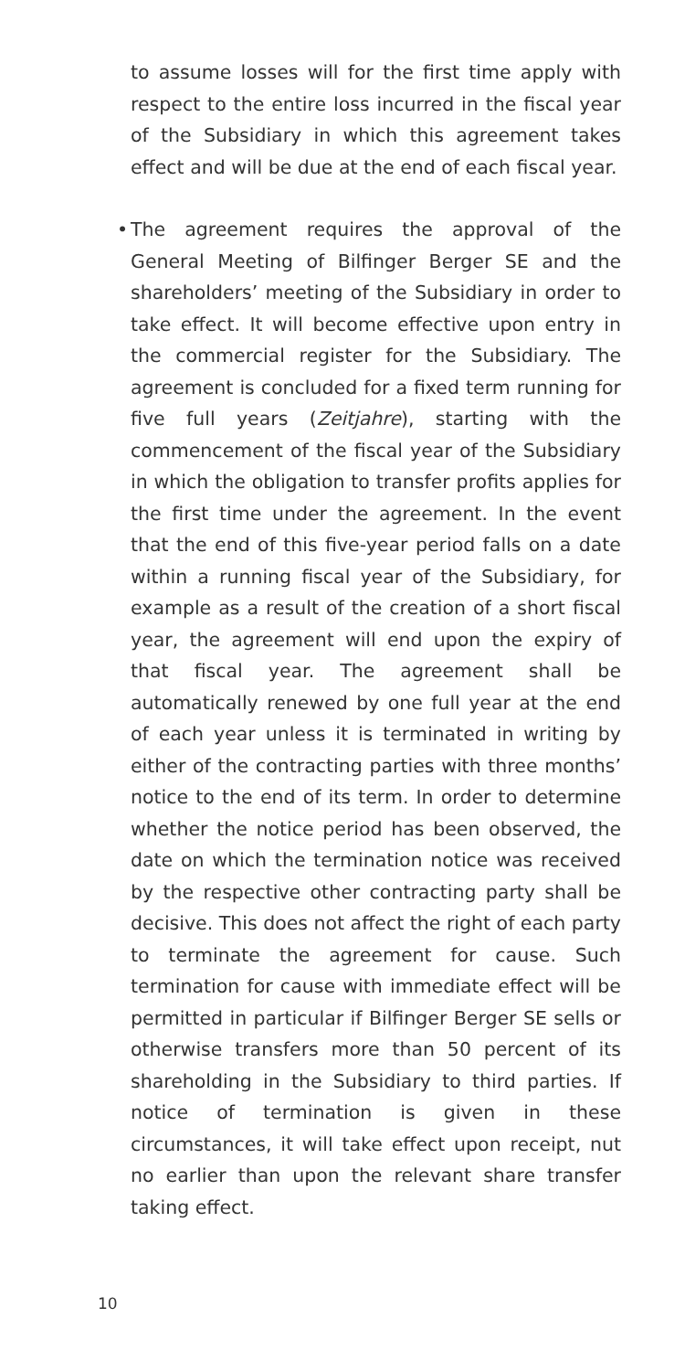to assume losses will for the first time apply with respect to the entire loss incurred in the fiscal year of the Subsidiary in which this agreement takes effect and will be due at the end of each fiscal year.
• The agreement requires the approval of the General Meeting of Bilfinger Berger SE and the shareholders’ meeting of the Subsidiary in order to take effect. It will become effective upon entry in the commercial register for the Subsidiary. The agreement is concluded for a fixed term running for five full years (Zeitjahre), starting with the commencement of the fiscal year of the Subsidiary in which the obligation to transfer profits applies for the first time under the agreement. In the event that the end of this five-year period falls on a date within a running fiscal year of the Subsidiary, for example as a result of the creation of a short fiscal year, the agreement will end upon the expiry of that fiscal year. The agreement shall be automatically renewed by one full year at the end of each year unless it is terminated in writing by either of the contracting parties with three months’ notice to the end of its term. In order to determine whether the notice period has been observed, the date on which the termination notice was received by the respective other contracting party shall be decisive. This does not affect the right of each party to terminate the agreement for cause. Such termination for cause with immediate effect will be permitted in particular if Bilfinger Berger SE sells or otherwise transfers more than 50 percent of its shareholding in the Subsidiary to third parties. If notice of termination is given in these circumstances, it will take effect upon receipt, nut no earlier than upon the relevant share transfer taking effect.
10